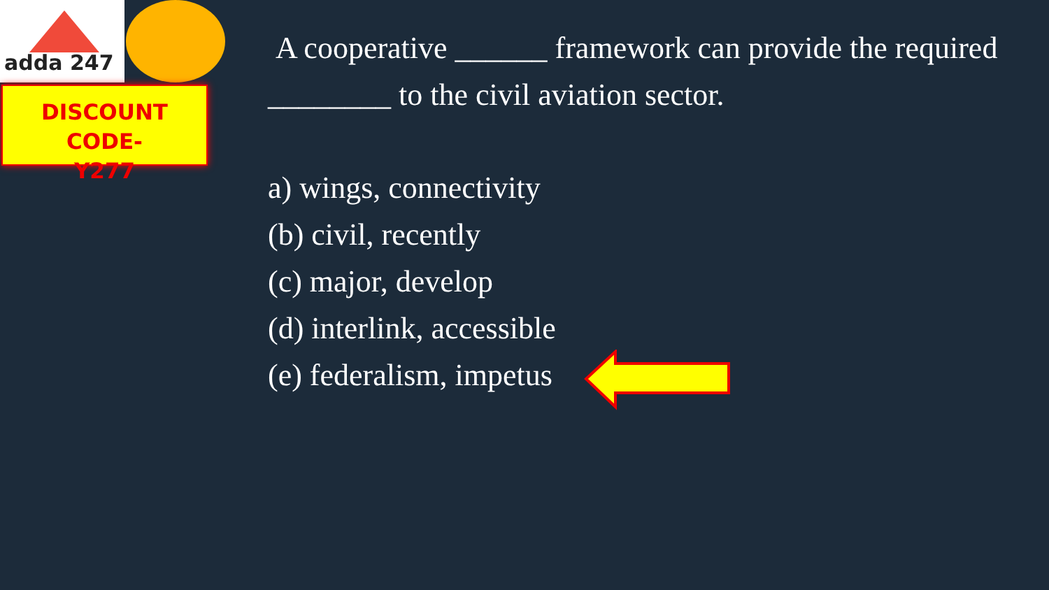adda 247
DISCOUNT CODE-
Y277
A cooperative ______ framework can provide the required ________ to the civil aviation sector.
a) wings, connectivity
(b) civil, recently
(c) major, develop
(d) interlink, accessible
(e) federalism, impetus